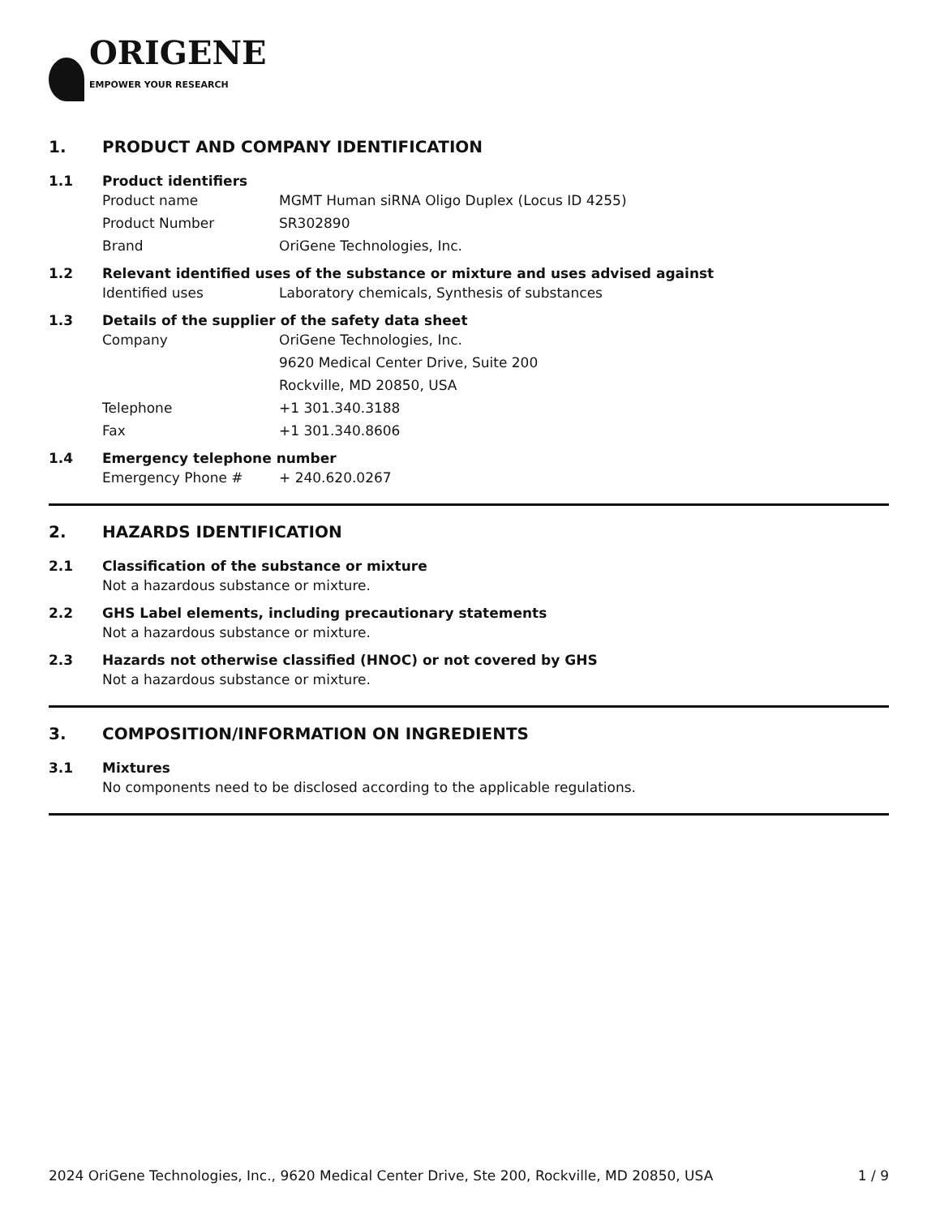ORIGENE
EMPOWER YOUR RESEARCH
1. PRODUCT AND COMPANY IDENTIFICATION
1.1 Product identifiers
Product name MGMT Human siRNA Oligo Duplex (Locus ID 4255)
Product Number SR302890
Brand OriGene Technologies, Inc.
1.2 Relevant identified uses of the substance or mixture and uses advised against
Identified uses Laboratory chemicals, Synthesis of substances
1.3 Details of the supplier of the safety data sheet
Company OriGene Technologies, Inc.
9620 Medical Center Drive, Suite 200
Rockville, MD 20850, USA
Telephone +1 301.340.3188
Fax +1 301.340.8606
1.4 Emergency telephone number
Emergency Phone # + 240.620.0267
2. HAZARDS IDENTIFICATION
2.1 Classification of the substance or mixture
Not a hazardous substance or mixture.
2.2 GHS Label elements, including precautionary statements
Not a hazardous substance or mixture.
2.3 Hazards not otherwise classified (HNOC) or not covered by GHS
Not a hazardous substance or mixture.
3. COMPOSITION/INFORMATION ON INGREDIENTS
3.1 Mixtures
No components need to be disclosed according to the applicable regulations.
2024 OriGene Technologies, Inc., 9620 Medical Center Drive, Ste 200, Rockville, MD 20850, USA 1 / 9